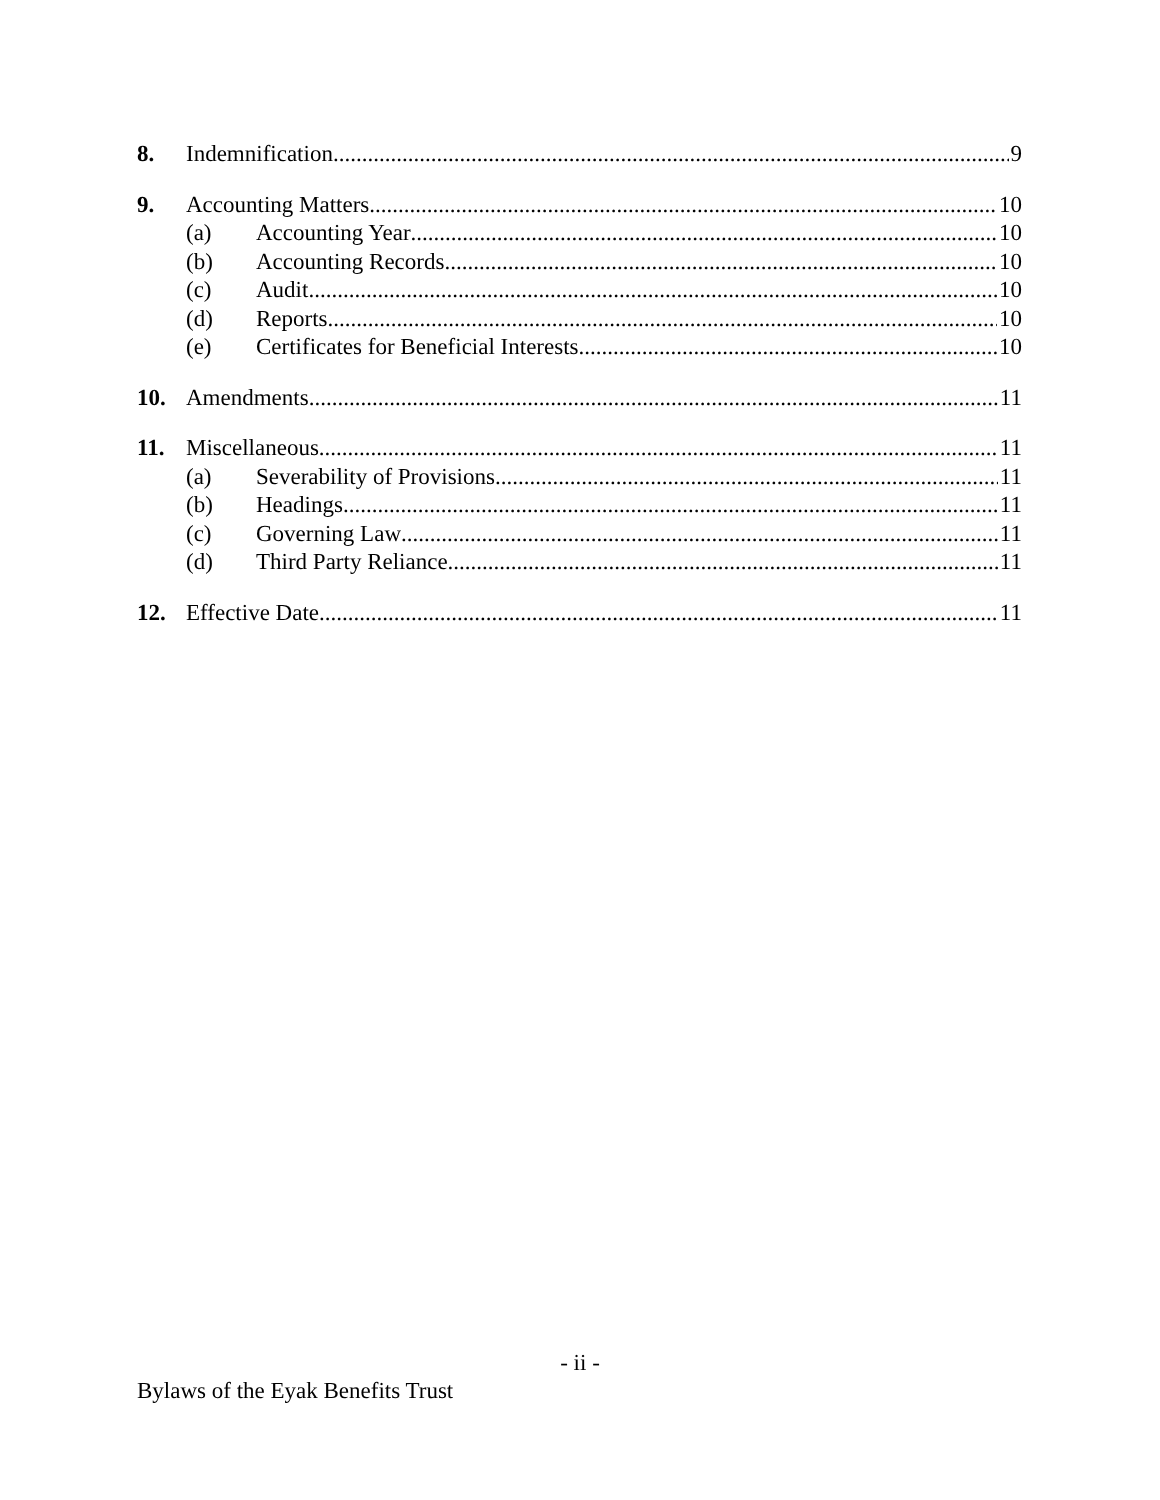8. Indemnification 9
9. Accounting Matters 10
(a) Accounting Year 10
(b) Accounting Records 10
(c) Audit 10
(d) Reports 10
(e) Certificates for Beneficial Interests 10
10. Amendments 11
11. Miscellaneous 11
(a) Severability of Provisions 11
(b) Headings 11
(c) Governing Law 11
(d) Third Party Reliance 11
12. Effective Date 11
- ii -
Bylaws of the Eyak Benefits Trust